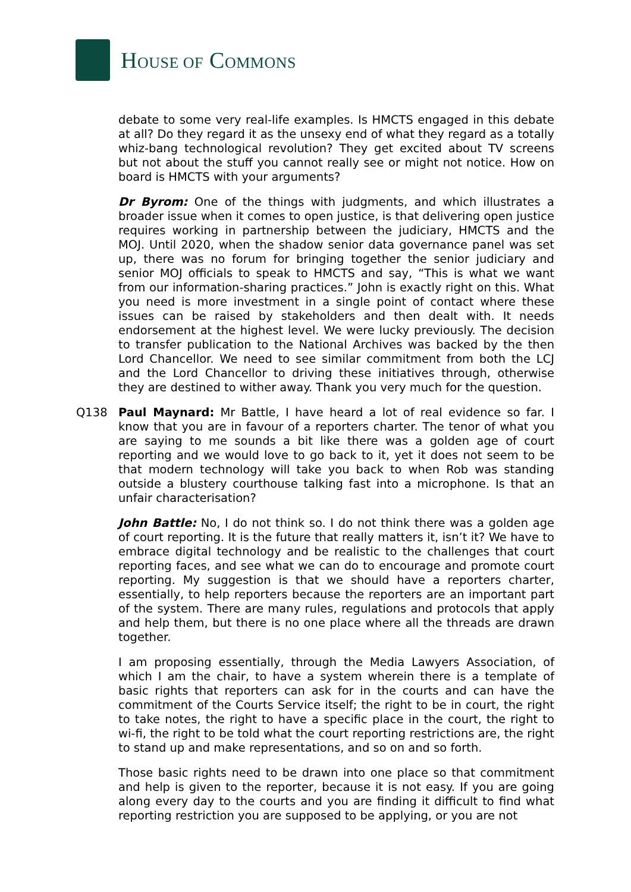HOUSE OF COMMONS
debate to some very real-life examples. Is HMCTS engaged in this debate at all? Do they regard it as the unsexy end of what they regard as a totally whiz-bang technological revolution? They get excited about TV screens but not about the stuff you cannot really see or might not notice. How on board is HMCTS with your arguments?
Dr Byrom: One of the things with judgments, and which illustrates a broader issue when it comes to open justice, is that delivering open justice requires working in partnership between the judiciary, HMCTS and the MOJ. Until 2020, when the shadow senior data governance panel was set up, there was no forum for bringing together the senior judiciary and senior MOJ officials to speak to HMCTS and say, “This is what we want from our information-sharing practices.” John is exactly right on this. What you need is more investment in a single point of contact where these issues can be raised by stakeholders and then dealt with. It needs endorsement at the highest level. We were lucky previously. The decision to transfer publication to the National Archives was backed by the then Lord Chancellor. We need to see similar commitment from both the LCJ and the Lord Chancellor to driving these initiatives through, otherwise they are destined to wither away. Thank you very much for the question.
Q138 Paul Maynard: Mr Battle, I have heard a lot of real evidence so far. I know that you are in favour of a reporters charter. The tenor of what you are saying to me sounds a bit like there was a golden age of court reporting and we would love to go back to it, yet it does not seem to be that modern technology will take you back to when Rob was standing outside a blustery courthouse talking fast into a microphone. Is that an unfair characterisation?
John Battle: No, I do not think so. I do not think there was a golden age of court reporting. It is the future that really matters it, isn’t it? We have to embrace digital technology and be realistic to the challenges that court reporting faces, and see what we can do to encourage and promote court reporting. My suggestion is that we should have a reporters charter, essentially, to help reporters because the reporters are an important part of the system. There are many rules, regulations and protocols that apply and help them, but there is no one place where all the threads are drawn together.
I am proposing essentially, through the Media Lawyers Association, of which I am the chair, to have a system wherein there is a template of basic rights that reporters can ask for in the courts and can have the commitment of the Courts Service itself; the right to be in court, the right to take notes, the right to have a specific place in the court, the right to wi-fi, the right to be told what the court reporting restrictions are, the right to stand up and make representations, and so on and so forth.
Those basic rights need to be drawn into one place so that commitment and help is given to the reporter, because it is not easy. If you are going along every day to the courts and you are finding it difficult to find what reporting restriction you are supposed to be applying, or you are not